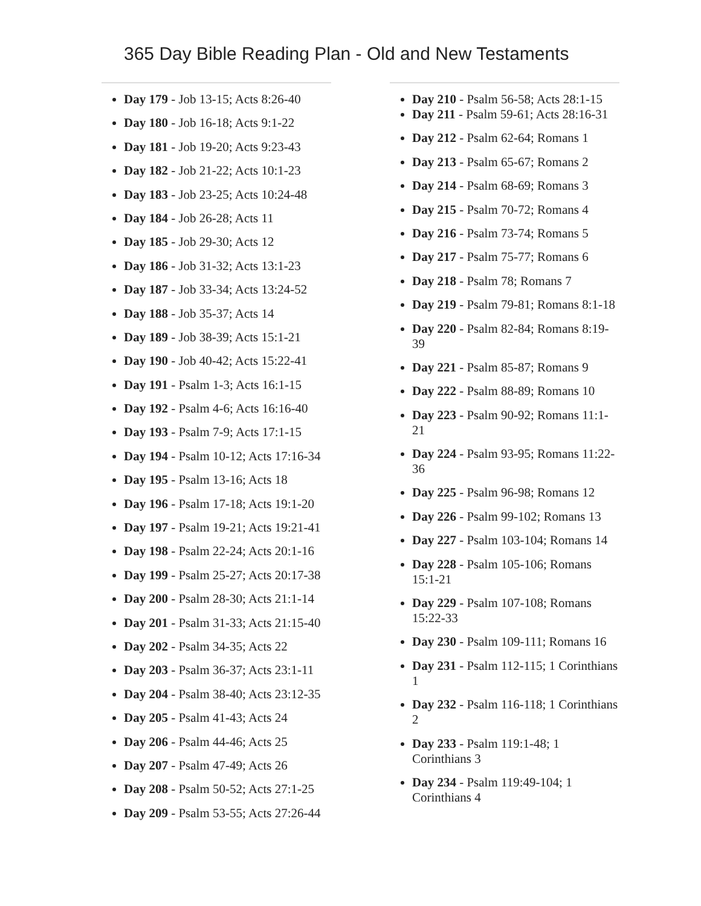365 Day Bible Reading Plan - Old and New Testaments
Day 179 - Job 13-15; Acts 8:26-40
Day 180 - Job 16-18; Acts 9:1-22
Day 181 - Job 19-20; Acts 9:23-43
Day 182 - Job 21-22; Acts 10:1-23
Day 183 - Job 23-25; Acts 10:24-48
Day 184 - Job 26-28; Acts 11
Day 185 - Job 29-30; Acts 12
Day 186 - Job 31-32; Acts 13:1-23
Day 187 - Job 33-34; Acts 13:24-52
Day 188 - Job 35-37; Acts 14
Day 189 - Job 38-39; Acts 15:1-21
Day 190 - Job 40-42; Acts 15:22-41
Day 191 - Psalm 1-3; Acts 16:1-15
Day 192 - Psalm 4-6; Acts 16:16-40
Day 193 - Psalm 7-9; Acts 17:1-15
Day 194 - Psalm 10-12; Acts 17:16-34
Day 195 - Psalm 13-16; Acts 18
Day 196 - Psalm 17-18; Acts 19:1-20
Day 197 - Psalm 19-21; Acts 19:21-41
Day 198 - Psalm 22-24; Acts 20:1-16
Day 199 - Psalm 25-27; Acts 20:17-38
Day 200 - Psalm 28-30; Acts 21:1-14
Day 201 - Psalm 31-33; Acts 21:15-40
Day 202 - Psalm 34-35; Acts 22
Day 203 - Psalm 36-37; Acts 23:1-11
Day 204 - Psalm 38-40; Acts 23:12-35
Day 205 - Psalm 41-43; Acts 24
Day 206 - Psalm 44-46; Acts 25
Day 207 - Psalm 47-49; Acts 26
Day 208 - Psalm 50-52; Acts 27:1-25
Day 209 - Psalm 53-55; Acts 27:26-44
Day 210 - Psalm 56-58; Acts 28:1-15
Day 211 - Psalm 59-61; Acts 28:16-31
Day 212 - Psalm 62-64; Romans 1
Day 213 - Psalm 65-67; Romans 2
Day 214 - Psalm 68-69; Romans 3
Day 215 - Psalm 70-72; Romans 4
Day 216 - Psalm 73-74; Romans 5
Day 217 - Psalm 75-77; Romans 6
Day 218 - Psalm 78; Romans 7
Day 219 - Psalm 79-81; Romans 8:1-18
Day 220 - Psalm 82-84; Romans 8:19-39
Day 221 - Psalm 85-87; Romans 9
Day 222 - Psalm 88-89; Romans 10
Day 223 - Psalm 90-92; Romans 11:1-21
Day 224 - Psalm 93-95; Romans 11:22-36
Day 225 - Psalm 96-98; Romans 12
Day 226 - Psalm 99-102; Romans 13
Day 227 - Psalm 103-104; Romans 14
Day 228 - Psalm 105-106; Romans 15:1-21
Day 229 - Psalm 107-108; Romans 15:22-33
Day 230 - Psalm 109-111; Romans 16
Day 231 - Psalm 112-115; 1 Corinthians 1
Day 232 - Psalm 116-118; 1 Corinthians 2
Day 233 - Psalm 119:1-48; 1 Corinthians 3
Day 234 - Psalm 119:49-104; 1 Corinthians 4